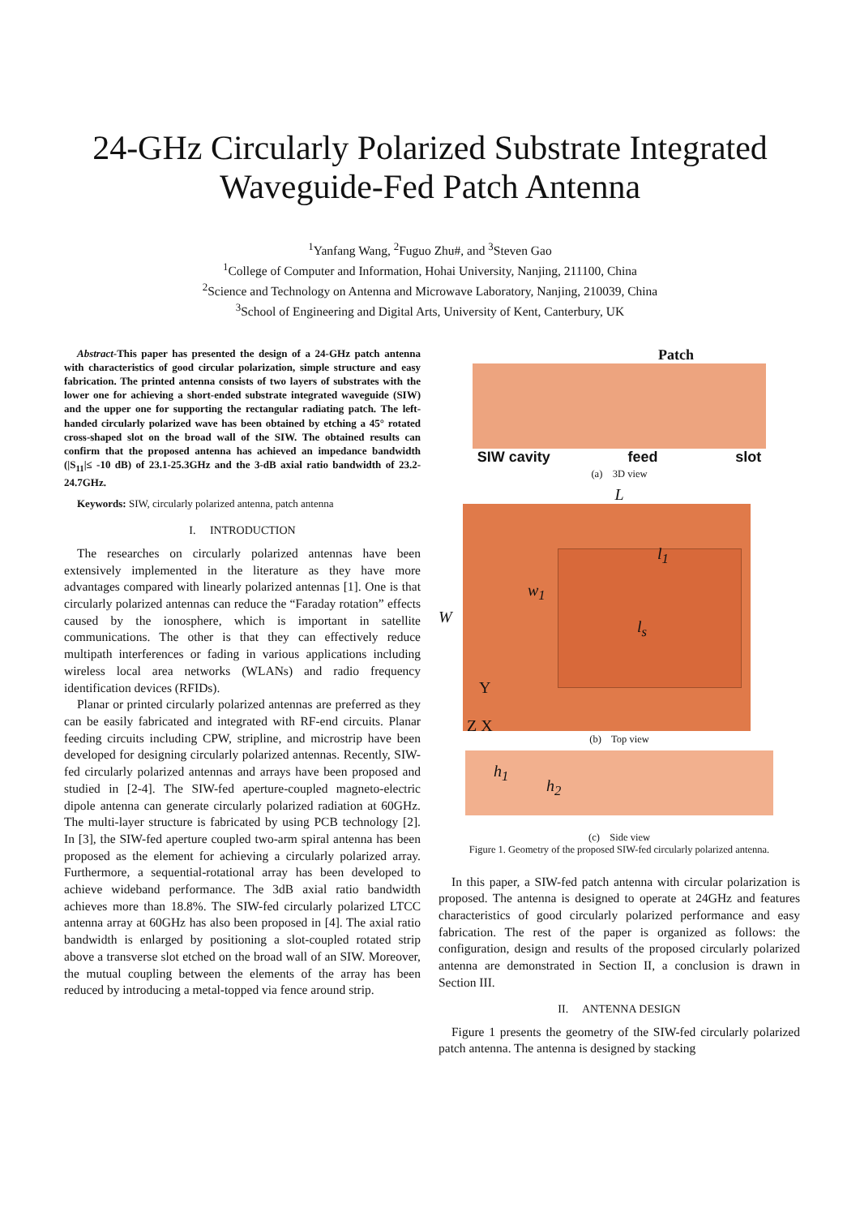24-GHz Circularly Polarized Substrate Integrated
Waveguide-Fed Patch Antenna
<sup>1</sup> Yanfang Wang, <sup>2</sup>Fuguo Zhu#, and <sup>3</sup>Steven Gao
<sup>1</sup> College of Computer and Information, Hohai University, Nanjing, 211100, China
<sup>2</sup> Science and Technology on Antenna and Microwave Laboratory, Nanjing, 210039, China
<sup>3</sup> School of Engineering and Digital Arts, University of Kent, Canterbury, UK
Abstract-This paper has presented the design of a 24-GHz patch antenna with characteristics of good circular polarization, simple structure and easy fabrication. The printed antenna consists of two layers of substrates with the lower one for achieving a short-ended substrate integrated waveguide (SIW) and the upper one for supporting the rectangular radiating patch. The left-handed circularly polarized wave has been obtained by etching a 45° rotated cross-shaped slot on the broad wall of the SIW. The obtained results can confirm that the proposed antenna has achieved an impedance bandwidth (|S<sub>11</sub>|≤ -10 dB) of 23.1-25.3GHz and the 3-dB axial ratio bandwidth of 23.2-24.7GHz.
Keywords: SIW, circularly polarized antenna, patch antenna
I. INTRODUCTION
The researches on circularly polarized antennas have been extensively implemented in the literature as they have more advantages compared with linearly polarized antennas [1]. One is that circularly polarized antennas can reduce the “Faraday rotation” effects caused by the ionosphere, which is important in satellite communications. The other is that they can effectively reduce multipath interferences or fading in various applications including wireless local area networks (WLANs) and radio frequency identification devices (RFIDs).
Planar or printed circularly polarized antennas are preferred as they can be easily fabricated and integrated with RF-end circuits. Planar feeding circuits including CPW, stripline, and microstrip have been developed for designing circularly polarized antennas. Recently, SIW-fed circularly polarized antennas and arrays have been proposed and studied in [2-4]. The SIW-fed aperture-coupled magneto-electric dipole antenna can generate circularly polarized radiation at 60GHz. The multi-layer structure is fabricated by using PCB technology [2]. In [3], the SIW-fed aperture coupled two-arm spiral antenna has been proposed as the element for achieving a circularly polarized array. Furthermore, a sequential-rotational array has been developed to achieve wideband performance. The 3dB axial ratio bandwidth achieves more than 18.8%. The SIW-fed circularly polarized LTCC antenna array at 60GHz has also been proposed in [4]. The axial ratio bandwidth is enlarged by positioning a slot-coupled rotated strip above a transverse slot etched on the broad wall of an SIW. Moreover, the mutual coupling between the elements of the array has been reduced by introducing a metal-topped via fence around strip.
Patch
SIW cavity feed slot
(a) 3D view
L
W
l<sub>1</sub>
w<sub>1</sub>
l<sub>s</sub>
Y
Z X
(b) Top view
h<sub>1</sub>
h<sub>2</sub>
(c) Side view
Figure 1. Geometry of the proposed SIW-fed circularly polarized antenna.
In this paper, a SIW-fed patch antenna with circular polarization is proposed. The antenna is designed to operate at 24GHz and features characteristics of good circularly polarized performance and easy fabrication. The rest of the paper is organized as follows: the configuration, design and results of the proposed circularly polarized antenna are demonstrated in Section II, a conclusion is drawn in Section III.
II. ANTENNA DESIGN
Figure 1 presents the geometry of the SIW-fed circularly polarized patch antenna. The antenna is designed by stacking